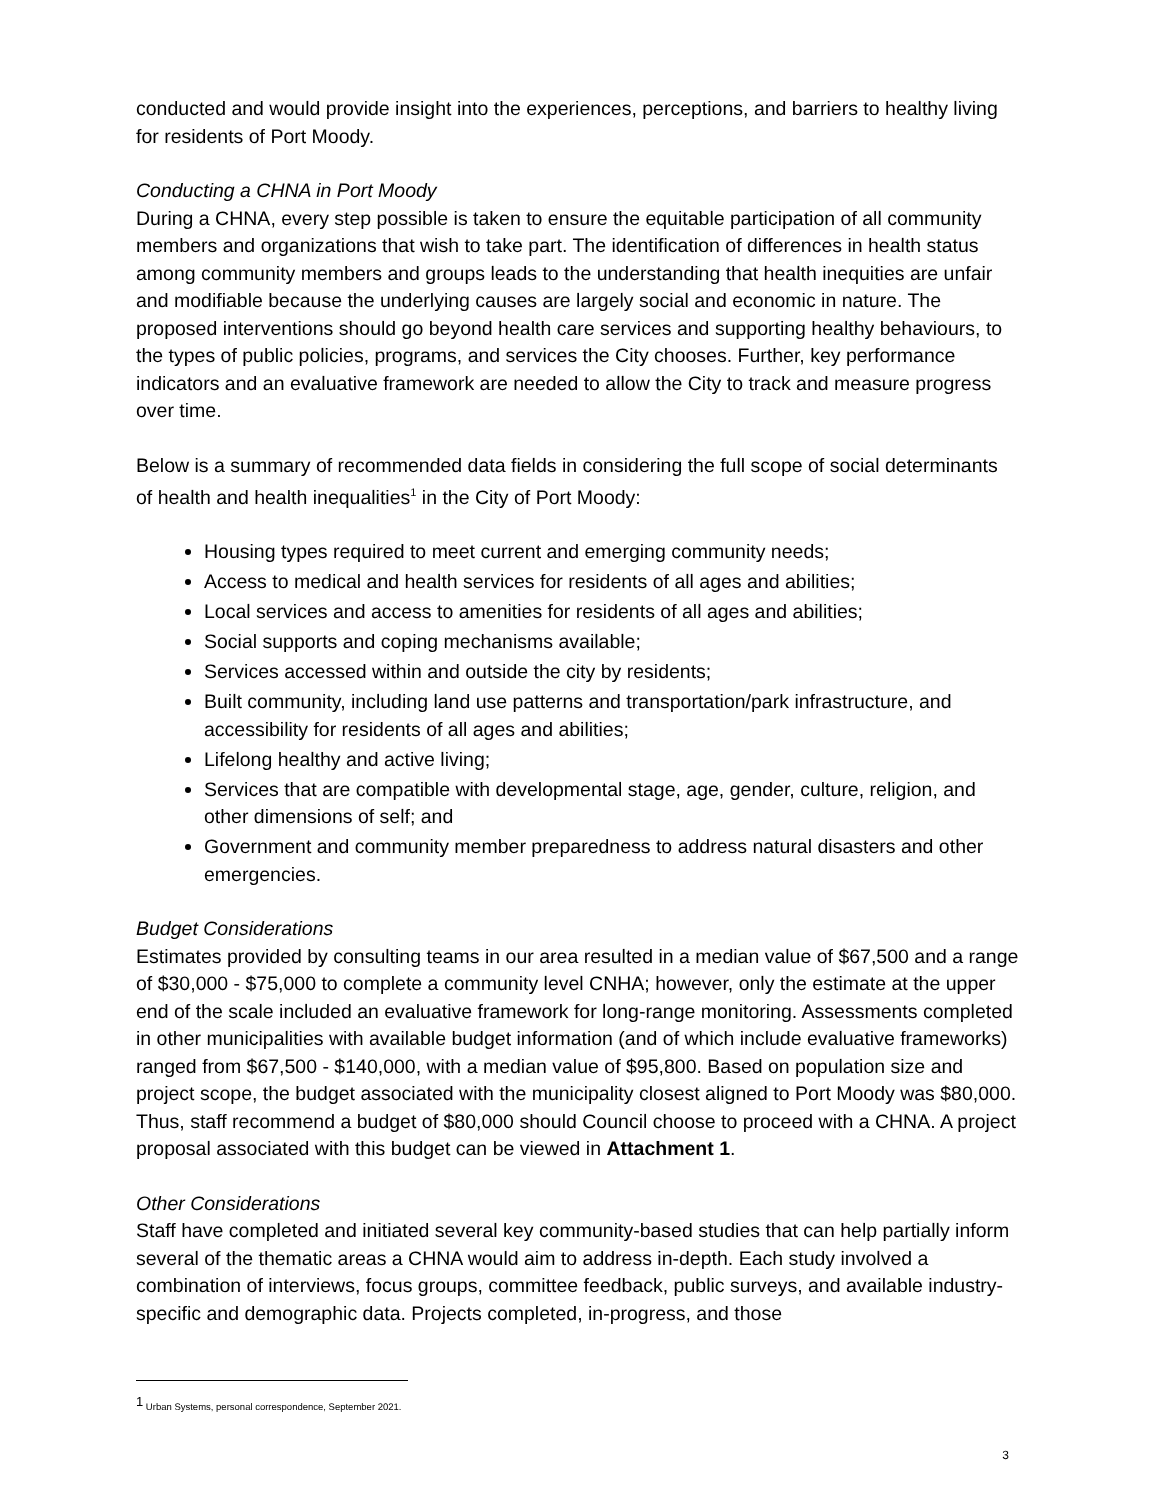conducted and would provide insight into the experiences, perceptions, and barriers to healthy living for residents of Port Moody.
Conducting a CHNA in Port Moody
During a CHNA, every step possible is taken to ensure the equitable participation of all community members and organizations that wish to take part. The identification of differences in health status among community members and groups leads to the understanding that health inequities are unfair and modifiable because the underlying causes are largely social and economic in nature. The proposed interventions should go beyond health care services and supporting healthy behaviours, to the types of public policies, programs, and services the City chooses. Further, key performance indicators and an evaluative framework are needed to allow the City to track and measure progress over time.
Below is a summary of recommended data fields in considering the full scope of social determinants of health and health inequalities<sup>1</sup> in the City of Port Moody:
Housing types required to meet current and emerging community needs;
Access to medical and health services for residents of all ages and abilities;
Local services and access to amenities for residents of all ages and abilities;
Social supports and coping mechanisms available;
Services accessed within and outside the city by residents;
Built community, including land use patterns and transportation/park infrastructure, and accessibility for residents of all ages and abilities;
Lifelong healthy and active living;
Services that are compatible with developmental stage, age, gender, culture, religion, and other dimensions of self; and
Government and community member preparedness to address natural disasters and other emergencies.
Budget Considerations
Estimates provided by consulting teams in our area resulted in a median value of $67,500 and a range of $30,000 - $75,000 to complete a community level CNHA; however, only the estimate at the upper end of the scale included an evaluative framework for long-range monitoring. Assessments completed in other municipalities with available budget information (and of which include evaluative frameworks) ranged from $67,500 - $140,000, with a median value of $95,800. Based on population size and project scope, the budget associated with the municipality closest aligned to Port Moody was $80,000. Thus, staff recommend a budget of $80,000 should Council choose to proceed with a CHNA. A project proposal associated with this budget can be viewed in Attachment 1.
Other Considerations
Staff have completed and initiated several key community-based studies that can help partially inform several of the thematic areas a CHNA would aim to address in-depth. Each study involved a combination of interviews, focus groups, committee feedback, public surveys, and available industry-specific and demographic data. Projects completed, in-progress, and those
<sup>1</sup> Urban Systems, personal correspondence, September 2021.
3